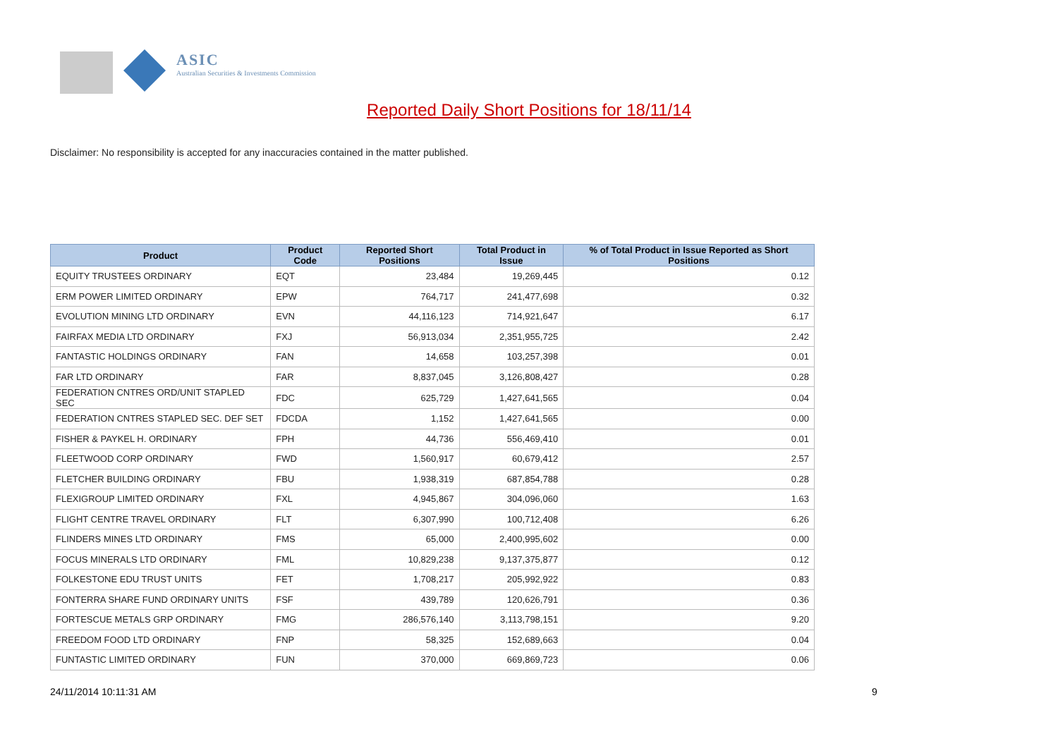ASIC
Australian Securities & Investments Commission
Reported Daily Short Positions for 18/11/14
Disclaimer: No responsibility is accepted for any inaccuracies contained in the matter published.
| Product | Product Code | Reported Short Positions | Total Product in Issue | % of Total Product in Issue Reported as Short Positions |
| --- | --- | --- | --- | --- |
| EQUITY TRUSTEES ORDINARY | EQT | 23,484 | 19,269,445 | 0.12 |
| ERM POWER LIMITED ORDINARY | EPW | 764,717 | 241,477,698 | 0.32 |
| EVOLUTION MINING LTD ORDINARY | EVN | 44,116,123 | 714,921,647 | 6.17 |
| FAIRFAX MEDIA LTD ORDINARY | FXJ | 56,913,034 | 2,351,955,725 | 2.42 |
| FANTASTIC HOLDINGS ORDINARY | FAN | 14,658 | 103,257,398 | 0.01 |
| FAR LTD ORDINARY | FAR | 8,837,045 | 3,126,808,427 | 0.28 |
| FEDERATION CNTRES ORD/UNIT STAPLED SEC | FDC | 625,729 | 1,427,641,565 | 0.04 |
| FEDERATION CNTRES STAPLED SEC. DEF SET | FDCDA | 1,152 | 1,427,641,565 | 0.00 |
| FISHER & PAYKEL H. ORDINARY | FPH | 44,736 | 556,469,410 | 0.01 |
| FLEETWOOD CORP ORDINARY | FWD | 1,560,917 | 60,679,412 | 2.57 |
| FLETCHER BUILDING ORDINARY | FBU | 1,938,319 | 687,854,788 | 0.28 |
| FLEXIGROUP LIMITED ORDINARY | FXL | 4,945,867 | 304,096,060 | 1.63 |
| FLIGHT CENTRE TRAVEL ORDINARY | FLT | 6,307,990 | 100,712,408 | 6.26 |
| FLINDERS MINES LTD ORDINARY | FMS | 65,000 | 2,400,995,602 | 0.00 |
| FOCUS MINERALS LTD ORDINARY | FML | 10,829,238 | 9,137,375,877 | 0.12 |
| FOLKESTONE EDU TRUST UNITS | FET | 1,708,217 | 205,992,922 | 0.83 |
| FONTERRA SHARE FUND ORDINARY UNITS | FSF | 439,789 | 120,626,791 | 0.36 |
| FORTESCUE METALS GRP ORDINARY | FMG | 286,576,140 | 3,113,798,151 | 9.20 |
| FREEDOM FOOD LTD ORDINARY | FNP | 58,325 | 152,689,663 | 0.04 |
| FUNTASTIC LIMITED ORDINARY | FUN | 370,000 | 669,869,723 | 0.06 |
24/11/2014 10:11:31 AM 9